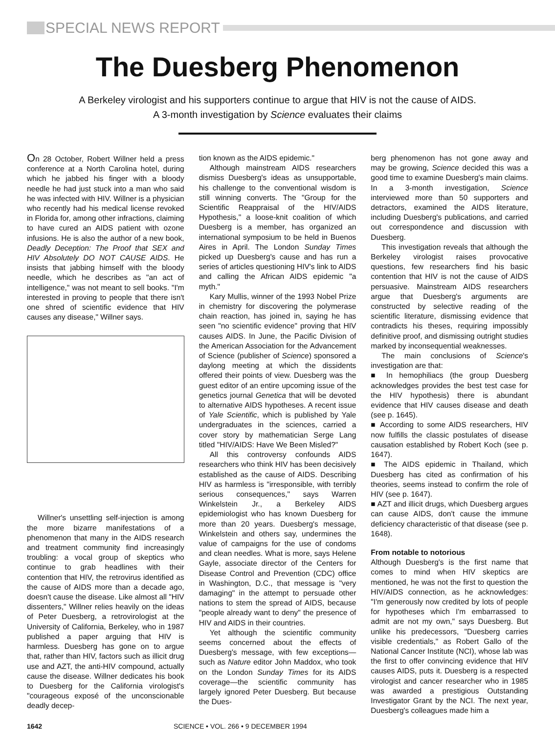SPECIAL NEWS REPORT
The Duesberg Phenomenon
A Berkeley virologist and his supporters continue to argue that HIV is not the cause of AIDS.
A 3-month investigation by Science evaluates their claims
On 28 October, Robert Willner held a press conference at a North Carolina hotel, during which he jabbed his finger with a bloody needle he had just stuck into a man who said he was infected with HIV. Willner is a physician who recently had his medical license revoked in Florida for, among other infractions, claiming to have cured an AIDS patient with ozone infusions. He is also the author of a new book, Deadly Deception: The Proof that SEX and HIV Absolutely DO NOT CAUSE AIDS. He insists that jabbing himself with the bloody needle, which he describes as "an act of intelligence," was not meant to sell books. "I'm interested in proving to people that there isn't one shred of scientific evidence that HIV causes any disease," Willner says.
Willner's unsettling self-injection is among the more bizarre manifestations of a phenomenon that many in the AIDS research and treatment community find increasingly troubling: a vocal group of skeptics who continue to grab headlines with their contention that HIV, the retrovirus identified as the cause of AIDS more than a decade ago, doesn't cause the disease. Like almost all "HIV dissenters," Willner relies heavily on the ideas of Peter Duesberg, a retrovirologist at the University of California, Berkeley, who in 1987 published a paper arguing that HIV is harmless. Duesberg has gone on to argue that, rather than HIV, factors such as illicit drug use and AZT, the anti-HIV compound, actually cause the disease. Willner dedicates his book to Duesberg for the California virologist's "courageous exposé of the unconscionable deadly decep-
tion known as the AIDS epidemic."
Although mainstream AIDS researchers dismiss Duesberg's ideas as unsupportable, his challenge to the conventional wisdom is still winning converts. The "Group for the Scientific Reappraisal of the HIV/AIDS Hypothesis," a loose-knit coalition of which Duesberg is a member, has organized an international symposium to be held in Buenos Aires in April. The London Sunday Times picked up Duesberg's cause and has run a series of articles questioning HIV's link to AIDS and calling the African AIDS epidemic "a myth."
Kary Mullis, winner of the 1993 Nobel Prize in chemistry for discovering the polymerase chain reaction, has joined in, saying he has seen "no scientific evidence" proving that HIV causes AIDS. In June, the Pacific Division of the American Association for the Advancement of Science (publisher of Science) sponsored a daylong meeting at which the dissidents offered their points of view. Duesberg was the guest editor of an entire upcoming issue of the genetics journal Genetica that will be devoted to alternative AIDS hypotheses. A recent issue of Yale Scientific, which is published by Yale undergraduates in the sciences, carried a cover story by mathematician Serge Lang titled "HIV/AIDS: Have We Been Misled?"
All this controversy confounds AIDS researchers who think HIV has been decisively established as the cause of AIDS. Describing HIV as harmless is "irresponsible, with terribly serious consequences," says Warren Winkelstein Jr., a Berkeley AIDS epidemiologist who has known Duesberg for more than 20 years. Duesberg's message, Winkelstein and others say, undermines the value of campaigns for the use of condoms and clean needles. What is more, says Helene Gayle, associate director of the Centers for Disease Control and Prevention (CDC) office in Washington, D.C., that message is "very damaging" in the attempt to persuade other nations to stem the spread of AIDS, because "people already want to deny" the presence of HIV and AIDS in their countries.
Yet although the scientific community seems concerned about the effects of Duesberg's message, with few exceptions—such as Nature editor John Maddox, who took on the London Sunday Times for its AIDS coverage—the scientific community has largely ignored Peter Duesberg. But because the Dues-
berg phenomenon has not gone away and may be growing, Science decided this was a good time to examine Duesberg's main claims. In a 3-month investigation, Science interviewed more than 50 supporters and detractors, examined the AIDS literature, including Duesberg's publications, and carried out correspondence and discussion with Duesberg.
This investigation reveals that although the Berkeley virologist raises provocative questions, few researchers find his basic contention that HIV is not the cause of AIDS persuasive. Mainstream AIDS researchers argue that Duesberg's arguments are constructed by selective reading of the scientific literature, dismissing evidence that contradicts his theses, requiring impossibly definitive proof, and dismissing outright studies marked by inconsequential weaknesses.
The main conclusions of Science's investigation are that:
■ In hemophiliacs (the group Duesberg acknowledges provides the best test case for the HIV hypothesis) there is abundant evidence that HIV causes disease and death (see p. 1645).
■ According to some AIDS researchers, HIV now fulfills the classic postulates of disease causation established by Robert Koch (see p. 1647).
■ The AIDS epidemic in Thailand, which Duesberg has cited as confirmation of his theories, seems instead to confirm the role of HIV (see p. 1647).
■ AZT and illicit drugs, which Duesberg argues can cause AIDS, don't cause the immune deficiency characteristic of that disease (see p. 1648).
From notable to notorious
Although Duesberg's is the first name that comes to mind when HIV skeptics are mentioned, he was not the first to question the HIV/AIDS connection, as he acknowledges: "I'm generously now credited by lots of people for hypotheses which I'm embarrassed to admit are not my own," says Duesberg. But unlike his predecessors, "Duesberg carries visible credentials," as Robert Gallo of the National Cancer Institute (NCI), whose lab was the first to offer convincing evidence that HIV causes AIDS, puts it. Duesberg is a respected virologist and cancer researcher who in 1985 was awarded a prestigious Outstanding Investigator Grant by the NCI. The next year, Duesberg's colleagues made him a
1642 SCIENCE • VOL. 266 • 9 DECEMBER 1994